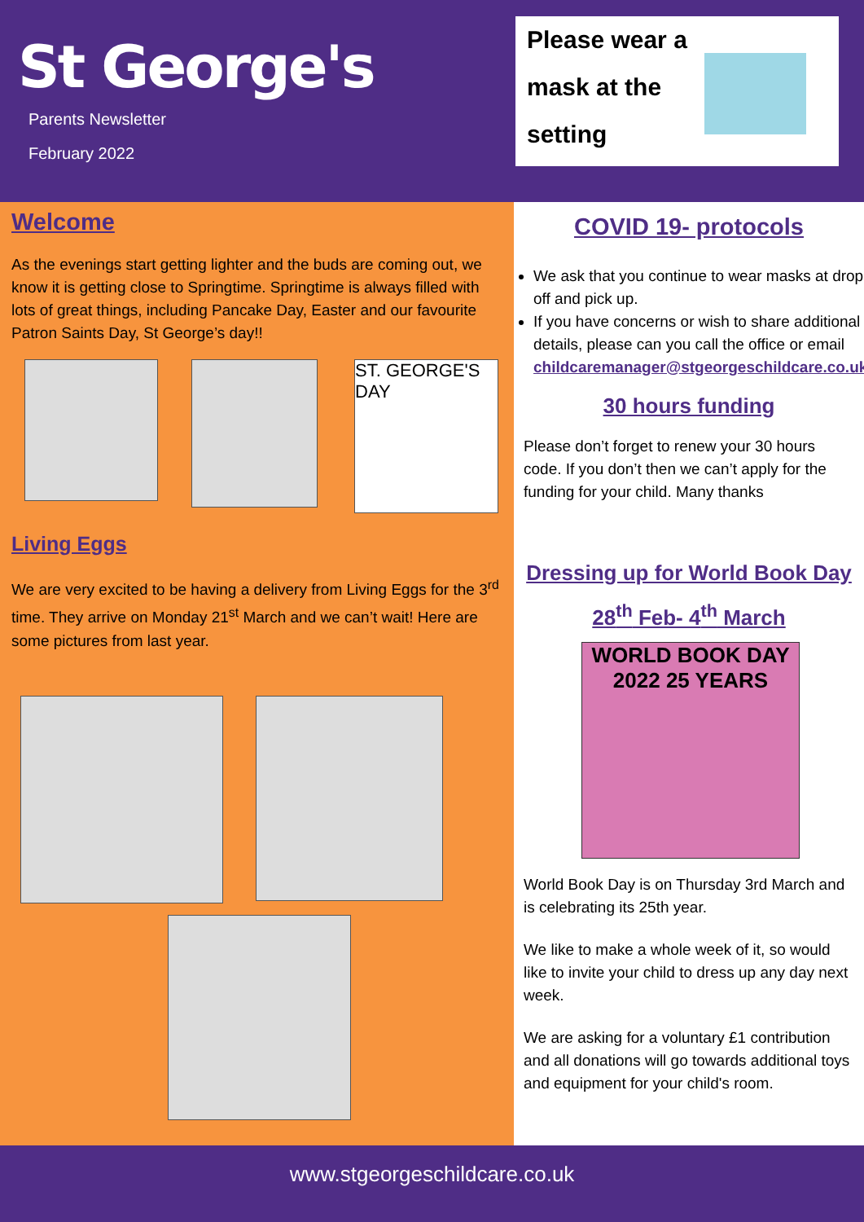St George's
Parents Newsletter
February 2022
Please wear a
mask at the
setting
Welcome
As the evenings start getting lighter and the buds are coming out, we know it is getting close to Springtime. Springtime is always filled with lots of great things, including Pancake Day, Easter and our favourite Patron Saints Day, St George’s day!!
ST. GEORGE'S DAY
Living Eggs
We are very excited to be having a delivery from Living Eggs for the 3<sup>rd</sup> time. They arrive on Monday 21<sup>st</sup> March and we can’t wait! Here are some pictures from last year.
COVID 19- protocols
We ask that you continue to wear masks at drop off and pick up.
If you have concerns or wish to share additional details, please can you call the office or email childcaremanager@stgeorgeschildcare.co.uk
30 hours funding
Please don’t forget to renew your 30 hours code. If you don’t then we can’t apply for the funding for your child. Many thanks
Dressing up for World Book Day
28<sup>th</sup> Feb- 4<sup>th</sup> March
WORLD BOOK DAY 2022 25 YEARS
World Book Day is on Thursday 3rd March and is celebrating its 25th year.
We like to make a whole week of it, so would like to invite your child to dress up any day next week.
We are asking for a voluntary £1 contribution and all donations will go towards additional toys and equipment for your child's room.
www.stgeorgeschildcare.co.uk